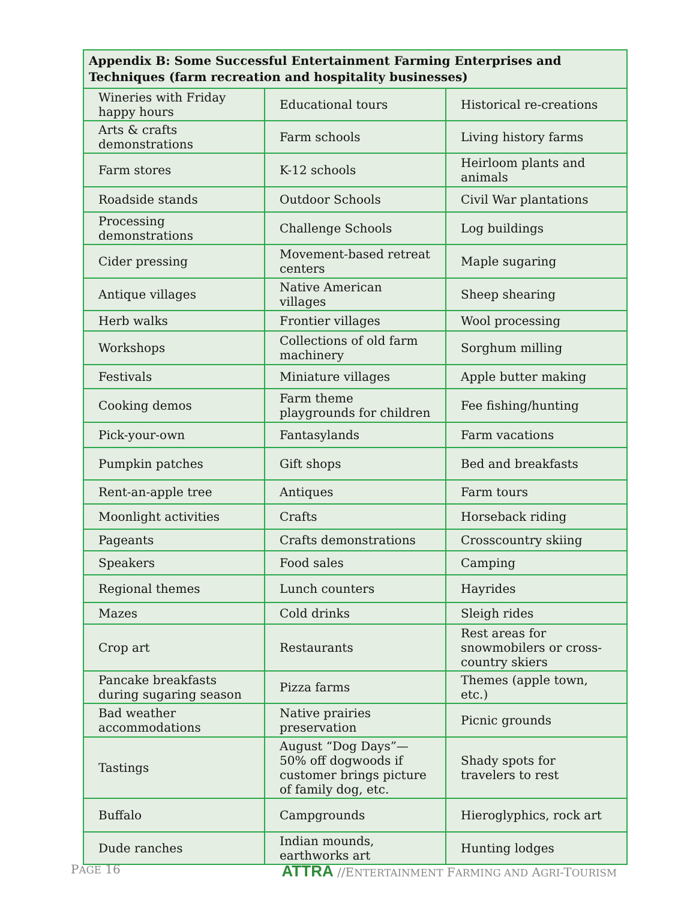| Appendix B: Some Successful Entertainment Farming Enterprises and Techniques (farm recreation and hospitality businesses) | | |
| --- | --- | --- |
| Wineries with Friday happy hours | Educational tours | Historical re-creations |
| Arts & crafts demonstrations | Farm schools | Living history farms |
| Farm stores | K-12 schools | Heirloom plants and animals |
| Roadside stands | Outdoor Schools | Civil War plantations |
| Processing demonstrations | Challenge Schools | Log buildings |
| Cider pressing | Movement-based retreat centers | Maple sugaring |
| Antique villages | Native American villages | Sheep shearing |
| Herb walks | Frontier villages | Wool processing |
| Workshops | Collections of old farm machinery | Sorghum milling |
| Festivals | Miniature villages | Apple butter making |
| Cooking demos | Farm theme playgrounds for children | Fee fishing/hunting |
| Pick-your-own | Fantasylands | Farm vacations |
| Pumpkin patches | Gift shops | Bed and breakfasts |
| Rent-an-apple tree | Antiques | Farm tours |
| Moonlight activities | Crafts | Horseback riding |
| Pageants | Crafts demonstrations | Crosscountry skiing |
| Speakers | Food sales | Camping |
| Regional themes | Lunch counters | Hayrides |
| Mazes | Cold drinks | Sleigh rides |
| Crop art | Restaurants | Rest areas for snowmobilers or cross-country skiers |
| Pancake breakfasts during sugaring season | Pizza farms | Themes (apple town, etc.) |
| Bad weather accommodations | Native prairies preservation | Picnic grounds |
| Tastings | August “Dog Days”—50% off dogwoods if customer brings picture of family dog, etc. | Shady spots for travelers to rest |
| Buffalo | Campgrounds | Hieroglyphics, rock art |
| Dude ranches | Indian mounds, earthworks art | Hunting lodges |
PAGE 16 ATTRA //ENTERTAINMENT FARMING AND AGRI-TOURISM